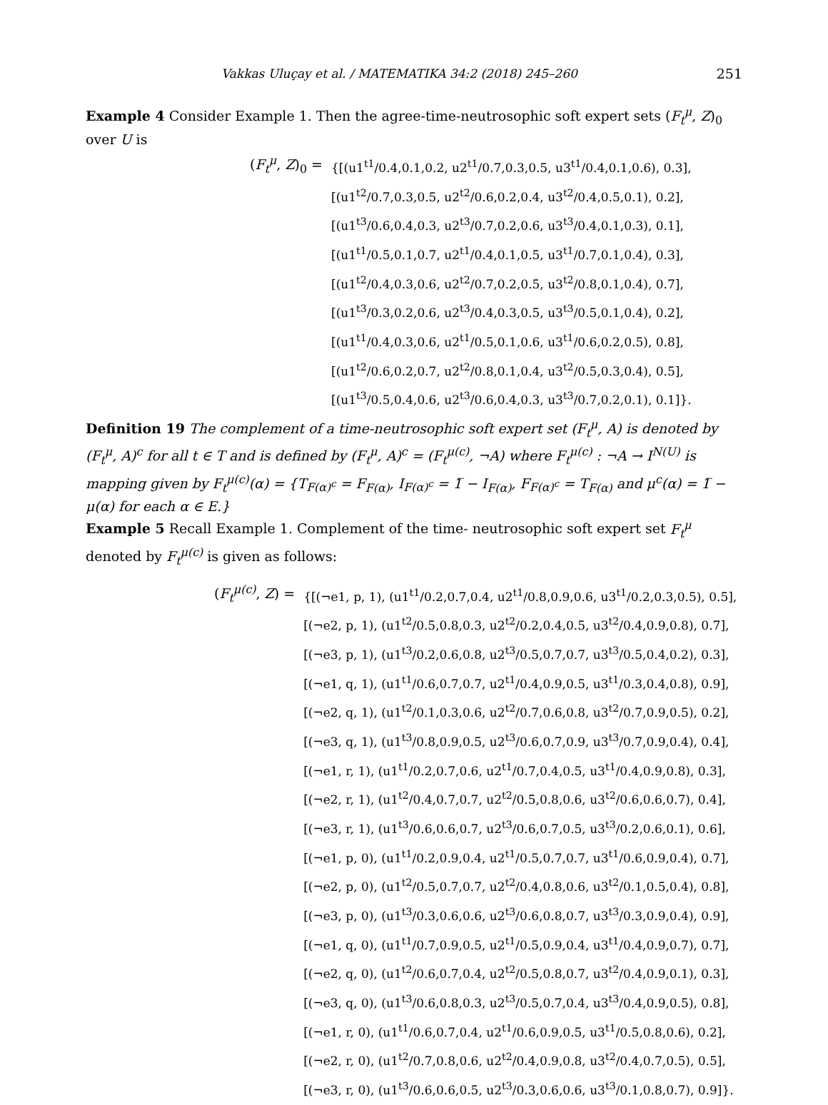Vakkas Uluçay et al. / MATEMATIKA 34:2 (2018) 245–260 251
Example 4 Consider Example 1. Then the agree-time-neutrosophic soft expert sets (F<sub>t</sub><sup>μ</sup>, Z)<sub>0</sub> over U is
(F<sub>t</sub><sup>μ</sup>, Z)<sub>0</sub> =
{[(u1<sup>t1</sup>/0.4,0.1,0.2, u2<sup>t1</sup>/0.7,0.3,0.5, u3<sup>t1</sup>/0.4,0.1,0.6), 0.3],
[(u1<sup>t2</sup>/0.7,0.3,0.5, u2<sup>t2</sup>/0.6,0.2,0.4, u3<sup>t2</sup>/0.4,0.5,0.1), 0.2],
[(u1<sup>t3</sup>/0.6,0.4,0.3, u2<sup>t3</sup>/0.7,0.2,0.6, u3<sup>t3</sup>/0.4,0.1,0.3), 0.1],
[(u1<sup>t1</sup>/0.5,0.1,0.7, u2<sup>t1</sup>/0.4,0.1,0.5, u3<sup>t1</sup>/0.7,0.1,0.4), 0.3],
[(u1<sup>t2</sup>/0.4,0.3,0.6, u2<sup>t2</sup>/0.7,0.2,0.5, u3<sup>t2</sup>/0.8,0.1,0.4), 0.7],
[(u1<sup>t3</sup>/0.3,0.2,0.6, u2<sup>t3</sup>/0.4,0.3,0.5, u3<sup>t3</sup>/0.5,0.1,0.4), 0.2],
[(u1<sup>t1</sup>/0.4,0.3,0.6, u2<sup>t1</sup>/0.5,0.1,0.6, u3<sup>t1</sup>/0.6,0.2,0.5), 0.8],
[(u1<sup>t2</sup>/0.6,0.2,0.7, u2<sup>t2</sup>/0.8,0.1,0.4, u3<sup>t2</sup>/0.5,0.3,0.4), 0.5],
[(u1<sup>t3</sup>/0.5,0.4,0.6, u2<sup>t3</sup>/0.6,0.4,0.3, u3<sup>t3</sup>/0.7,0.2,0.1), 0.1]}.
Definition 19 The complement of a time-neutrosophic soft expert set (F<sub>t</sub><sup>μ</sup>, A) is denoted by (F<sub>t</sub><sup>μ</sup>, A)<sup>c</sup> for all t ∈ T and is defined by (F<sub>t</sub><sup>μ</sup>, A)<sup>c</sup> = (F<sub>t</sub><sup>μ(c)</sup>, ¬A) where F<sub>t</sub><sup>μ(c)</sup> : ¬A → I<sup>N(U)</sup> is mapping given by F<sub>t</sub><sup>μ(c)</sup>(α) = {T<sub>F(α)<sup>c</sup></sub> = F<sub>F(α)</sub>, I<sub>F(α)<sup>c</sup></sub> = 1̅ − I<sub>F(α)</sub>, F<sub>F(α)<sup>c</sup></sub> = T<sub>F(α)</sub> and μ<sup>c</sup>(α) = 1̅ − μ(α) for each α ∈ E.}
Example 5 Recall Example 1. Complement of the time- neutrosophic soft expert set F<sub>t</sub><sup>μ</sup> denoted by F<sub>t</sub><sup>μ(c)</sup> is given as follows:
(F<sub>t</sub><sup>μ(c)</sup>, Z) =
{[(¬e1, p, 1), (u1<sup>t1</sup>/0.2,0.7,0.4, u2<sup>t1</sup>/0.8,0.9,0.6, u3<sup>t1</sup>/0.2,0.3,0.5), 0.5],
[(¬e2, p, 1), (u1<sup>t2</sup>/0.5,0.8,0.3, u2<sup>t2</sup>/0.2,0.4,0.5, u3<sup>t2</sup>/0.4,0.9,0.8), 0.7],
[(¬e3, p, 1), (u1<sup>t3</sup>/0.2,0.6,0.8, u2<sup>t3</sup>/0.5,0.7,0.7, u3<sup>t3</sup>/0.5,0.4,0.2), 0.3],
[(¬e1, q, 1), (u1<sup>t1</sup>/0.6,0.7,0.7, u2<sup>t1</sup>/0.4,0.9,0.5, u3<sup>t1</sup>/0.3,0.4,0.8), 0.9],
[(¬e2, q, 1), (u1<sup>t2</sup>/0.1,0.3,0.6, u2<sup>t2</sup>/0.7,0.6,0.8, u3<sup>t2</sup>/0.7,0.9,0.5), 0.2],
[(¬e3, q, 1), (u1<sup>t3</sup>/0.8,0.9,0.5, u2<sup>t3</sup>/0.6,0.7,0.9, u3<sup>t3</sup>/0.7,0.9,0.4), 0.4],
[(¬e1, r, 1), (u1<sup>t1</sup>/0.2,0.7,0.6, u2<sup>t1</sup>/0.7,0.4,0.5, u3<sup>t1</sup>/0.4,0.9,0.8), 0.3],
[(¬e2, r, 1), (u1<sup>t2</sup>/0.4,0.7,0.7, u2<sup>t2</sup>/0.5,0.8,0.6, u3<sup>t2</sup>/0.6,0.6,0.7), 0.4],
[(¬e3, r, 1), (u1<sup>t3</sup>/0.6,0.6,0.7, u2<sup>t3</sup>/0.6,0.7,0.5, u3<sup>t3</sup>/0.2,0.6,0.1), 0.6],
[(¬e1, p, 0), (u1<sup>t1</sup>/0.2,0.9,0.4, u2<sup>t1</sup>/0.5,0.7,0.7, u3<sup>t1</sup>/0.6,0.9,0.4), 0.7],
[(¬e2, p, 0), (u1<sup>t2</sup>/0.5,0.7,0.7, u2<sup>t2</sup>/0.4,0.8,0.6, u3<sup>t2</sup>/0.1,0.5,0.4), 0.8],
[(¬e3, p, 0), (u1<sup>t3</sup>/0.3,0.6,0.6, u2<sup>t3</sup>/0.6,0.8,0.7, u3<sup>t3</sup>/0.3,0.9,0.4), 0.9],
[(¬e1, q, 0), (u1<sup>t1</sup>/0.7,0.9,0.5, u2<sup>t1</sup>/0.5,0.9,0.4, u3<sup>t1</sup>/0.4,0.9,0.7), 0.7],
[(¬e2, q, 0), (u1<sup>t2</sup>/0.6,0.7,0.4, u2<sup>t2</sup>/0.5,0.8,0.7, u3<sup>t2</sup>/0.4,0.9,0.1), 0.3],
[(¬e3, q, 0), (u1<sup>t3</sup>/0.6,0.8,0.3, u2<sup>t3</sup>/0.5,0.7,0.4, u3<sup>t3</sup>/0.4,0.9,0.5), 0.8],
[(¬e1, r, 0), (u1<sup>t1</sup>/0.6,0.7,0.4, u2<sup>t1</sup>/0.6,0.9,0.5, u3<sup>t1</sup>/0.5,0.8,0.6), 0.2],
[(¬e2, r, 0), (u1<sup>t2</sup>/0.7,0.8,0.6, u2<sup>t2</sup>/0.4,0.9,0.8, u3<sup>t2</sup>/0.4,0.7,0.5), 0.5],
[(¬e3, r, 0), (u1<sup>t3</sup>/0.6,0.6,0.5, u2<sup>t3</sup>/0.3,0.6,0.6, u3<sup>t3</sup>/0.1,0.8,0.7), 0.9]}.